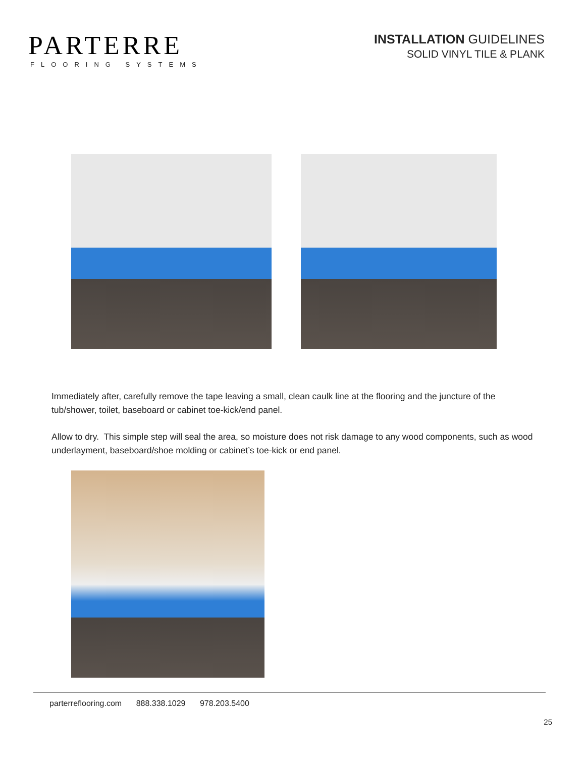PARTERRE
FLOORING SYSTEMS
INSTALLATION GUIDELINES
SOLID VINYL TILE & PLANK
Immediately after, carefully remove the tape leaving a small, clean caulk line at the flooring and the juncture of the tub/shower, toilet, baseboard or cabinet toe-kick/end panel.
Allow to dry. This simple step will seal the area, so moisture does not risk damage to any wood components, such as wood underlayment, baseboard/shoe molding or cabinet’s toe-kick or end panel.
parterreflooring.com 888.338.1029 978.203.5400
25